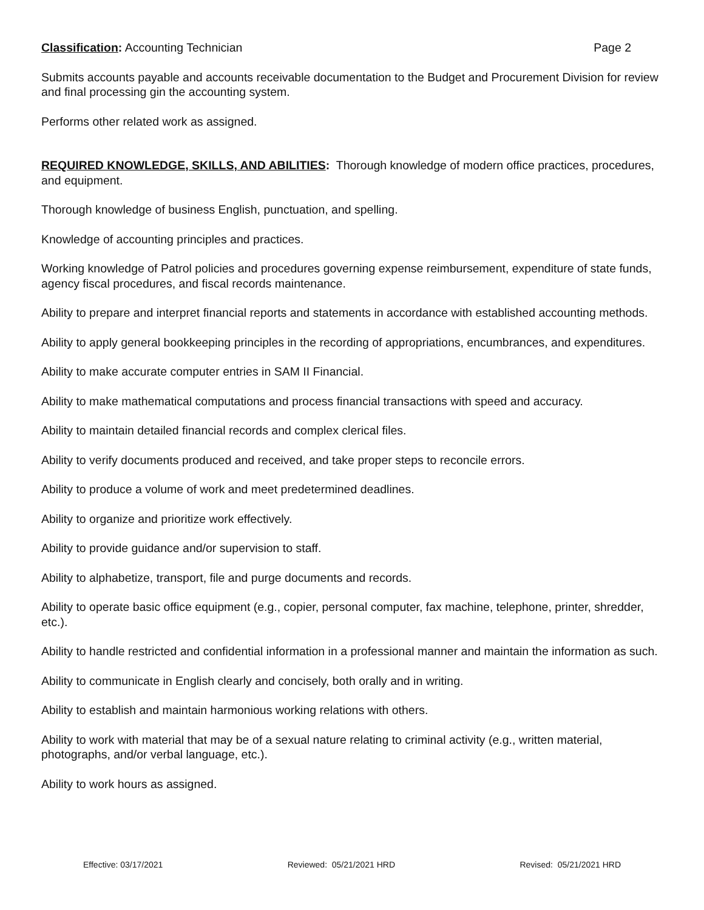Classification: Accounting Technician Page 2
Submits accounts payable and accounts receivable documentation to the Budget and Procurement Division for review and final processing gin the accounting system.
Performs other related work as assigned.
REQUIRED KNOWLEDGE, SKILLS, AND ABILITIES: Thorough knowledge of modern office practices, procedures, and equipment.
Thorough knowledge of business English, punctuation, and spelling.
Knowledge of accounting principles and practices.
Working knowledge of Patrol policies and procedures governing expense reimbursement, expenditure of state funds, agency fiscal procedures, and fiscal records maintenance.
Ability to prepare and interpret financial reports and statements in accordance with established accounting methods.
Ability to apply general bookkeeping principles in the recording of appropriations, encumbrances, and expenditures.
Ability to make accurate computer entries in SAM II Financial.
Ability to make mathematical computations and process financial transactions with speed and accuracy.
Ability to maintain detailed financial records and complex clerical files.
Ability to verify documents produced and received, and take proper steps to reconcile errors.
Ability to produce a volume of work and meet predetermined deadlines.
Ability to organize and prioritize work effectively.
Ability to provide guidance and/or supervision to staff.
Ability to alphabetize, transport, file and purge documents and records.
Ability to operate basic office equipment (e.g., copier, personal computer, fax machine, telephone, printer, shredder, etc.).
Ability to handle restricted and confidential information in a professional manner and maintain the information as such.
Ability to communicate in English clearly and concisely, both orally and in writing.
Ability to establish and maintain harmonious working relations with others.
Ability to work with material that may be of a sexual nature relating to criminal activity (e.g., written material, photographs, and/or verbal language, etc.).
Ability to work hours as assigned.
Effective: 03/17/2021 Reviewed: 05/21/2021 HRD Revised: 05/21/2021 HRD